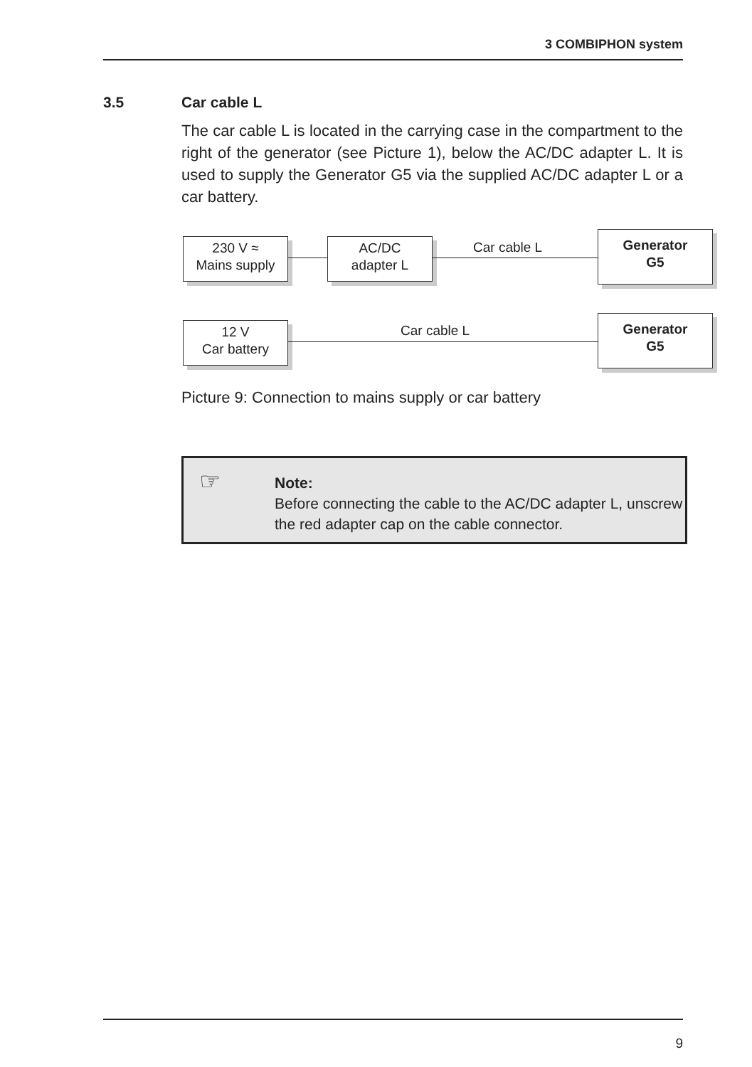3 COMBIPHON system
3.5 Car cable L
The car cable L is located in the carrying case in the compartment to the right of the generator (see Picture 1), below the AC/DC adapter L. It is used to supply the Generator G5 via the supplied AC/DC adapter L or a car battery.
230 V ≈
Mains supply
AC/DC
adapter L
Car cable L
Generator
G5
12 V
Car battery
Car cable L
Generator
G5
Picture 9: Connection to mains supply or car battery
☞
Note:
Before connecting the cable to the AC/DC adapter L, unscrew the red adapter cap on the cable connector.
9